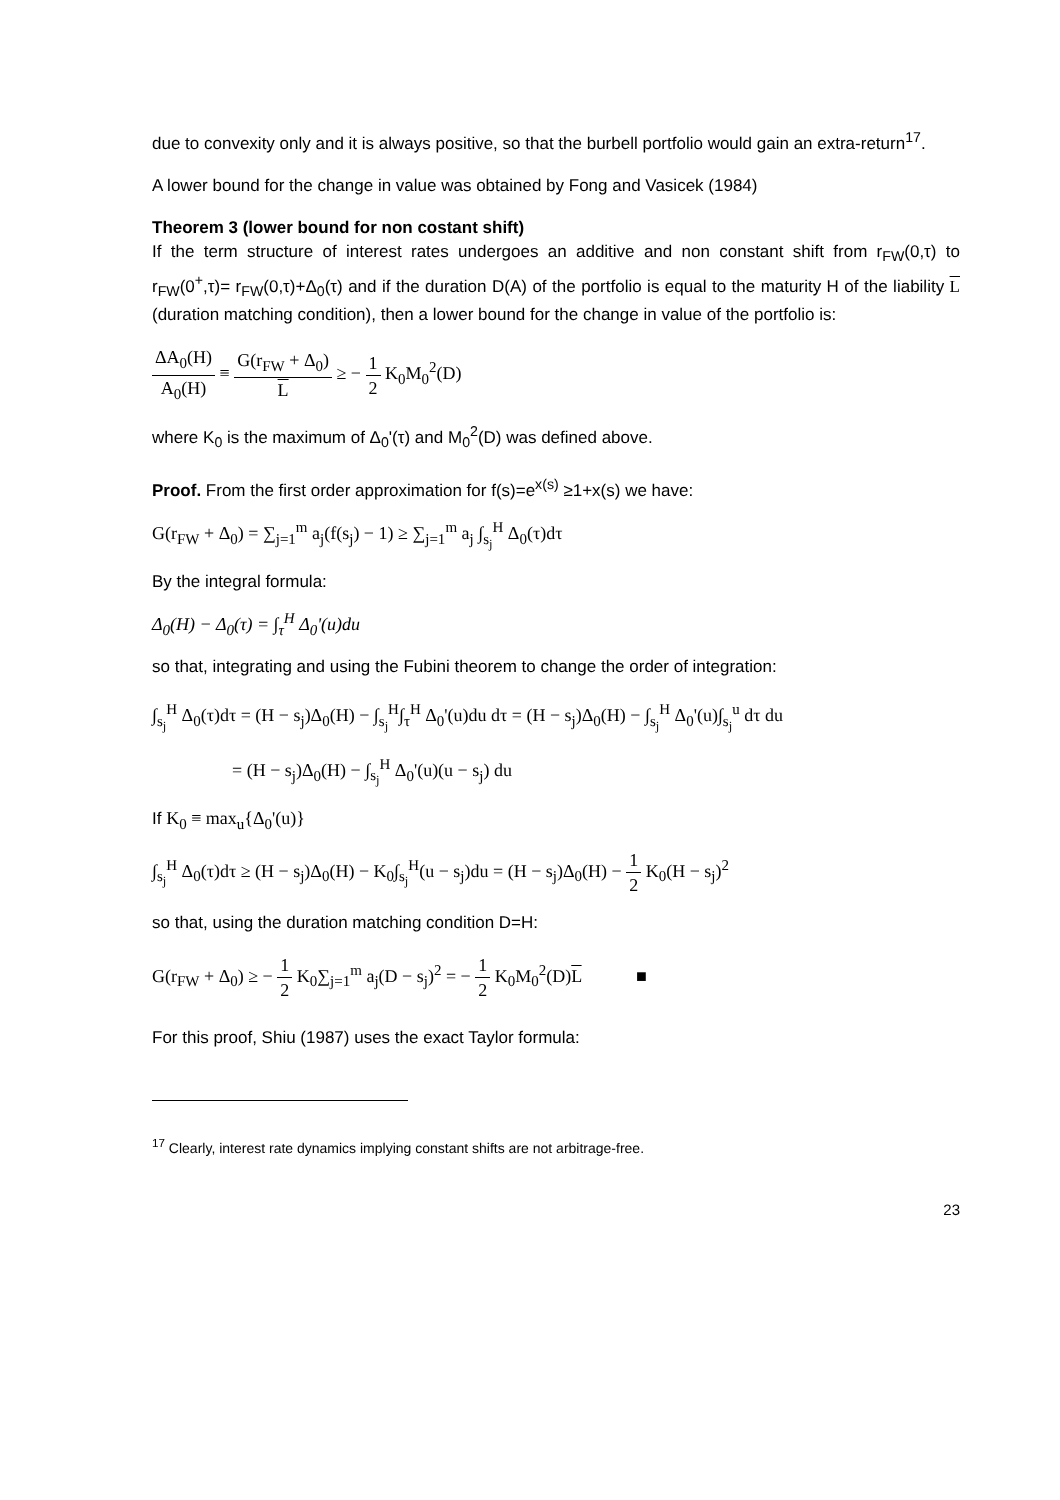due to convexity only and it is always positive, so that the burbell portfolio would gain an extra-return<sup>17</sup>.
A lower bound for the change in value was obtained by Fong and Vasicek (1984)
Theorem 3 (lower bound for non costant shift)
If the term structure of interest rates undergoes an additive and non constant shift from r<sub>FW</sub>(0,τ) to r<sub>FW</sub>(0<sup>+</sup>,τ)= r<sub>FW</sub>(0,τ)+Δ<sub>0</sub>(τ) and if the duration D(A) of the portfolio is equal to the maturity H of the liability L (duration matching condition), then a lower bound for the change in value of the portfolio is:
ΔA<sub>0</sub>(H) A<sub>0</sub>(H) ≡ G(r<sub>FW</sub> + Δ<sub>0</sub>) L ≥ − 1 2 K<sub>0</sub>M<sub>0</sub><sup>2</sup>(D)
where K<sub>0</sub> is the maximum of Δ<sub>0</sub>'(τ) and M<sub>0</sub><sup>2</sup>(D) was defined above.
Proof. From the first order approximation for f(s)=e<sup>x(s)</sup> ≥1+x(s) we have:
G(r<sub>FW</sub> + Δ<sub>0</sub>) = ∑<sub>j=1</sub><sup>m</sup> a<sub>j</sub>(f(s<sub>j</sub>) − 1) ≥ ∑<sub>j=1</sub><sup>m</sup> a<sub>j</sub> ∫<sub>s<sub>j</sub></sub><sup>H</sup> Δ<sub>0</sub>(τ)dτ
By the integral formula:
Δ<sub>0</sub>(H) − Δ<sub>0</sub>(τ) = ∫<sub>τ</sub><sup>H</sup> Δ<sub>0</sub>'(u)du
so that, integrating and using the Fubini theorem to change the order of integration:
∫<sub>s<sub>j</sub></sub><sup>H</sup> Δ<sub>0</sub>(τ)dτ = (H − s<sub>j</sub>)Δ<sub>0</sub>(H) − ∫<sub>s<sub>j</sub></sub><sup>H</sup>∫<sub>τ</sub><sup>H</sup> Δ<sub>0</sub>'(u)du dτ = (H − s<sub>j</sub>)Δ<sub>0</sub>(H) − ∫<sub>s<sub>j</sub></sub><sup>H</sup> Δ<sub>0</sub>'(u)∫<sub>s<sub>j</sub></sub><sup>u</sup> dτ du
= (H − s<sub>j</sub>)Δ<sub>0</sub>(H) − ∫<sub>s<sub>j</sub></sub><sup>H</sup> Δ<sub>0</sub>'(u)(u − s<sub>j</sub>) du
If K<sub>0</sub> ≡ max<sub>u</sub>{Δ<sub>0</sub>'(u)}
∫<sub>s<sub>j</sub></sub><sup>H</sup> Δ<sub>0</sub>(τ)dτ ≥ (H − s<sub>j</sub>)Δ<sub>0</sub>(H) − K<sub>0</sub>∫<sub>s<sub>j</sub></sub><sup>H</sup>(u − s<sub>j</sub>)du = (H − s<sub>j</sub>)Δ<sub>0</sub>(H) − 1 2 K<sub>0</sub>(H − s<sub>j</sub>)<sup>2</sup>
so that, using the duration matching condition D=H:
G(r<sub>FW</sub> + Δ<sub>0</sub>) ≥ − 1 2 K<sub>0</sub>∑<sub>j=1</sub><sup>m</sup> a<sub>j</sub>(D − s<sub>j</sub>)<sup>2</sup> = − 1 2 K<sub>0</sub>M<sub>0</sub><sup>2</sup>(D)L ■
For this proof, Shiu (1987) uses the exact Taylor formula:
<sup>17</sup> Clearly, interest rate dynamics implying constant shifts are not arbitrage-free.
23